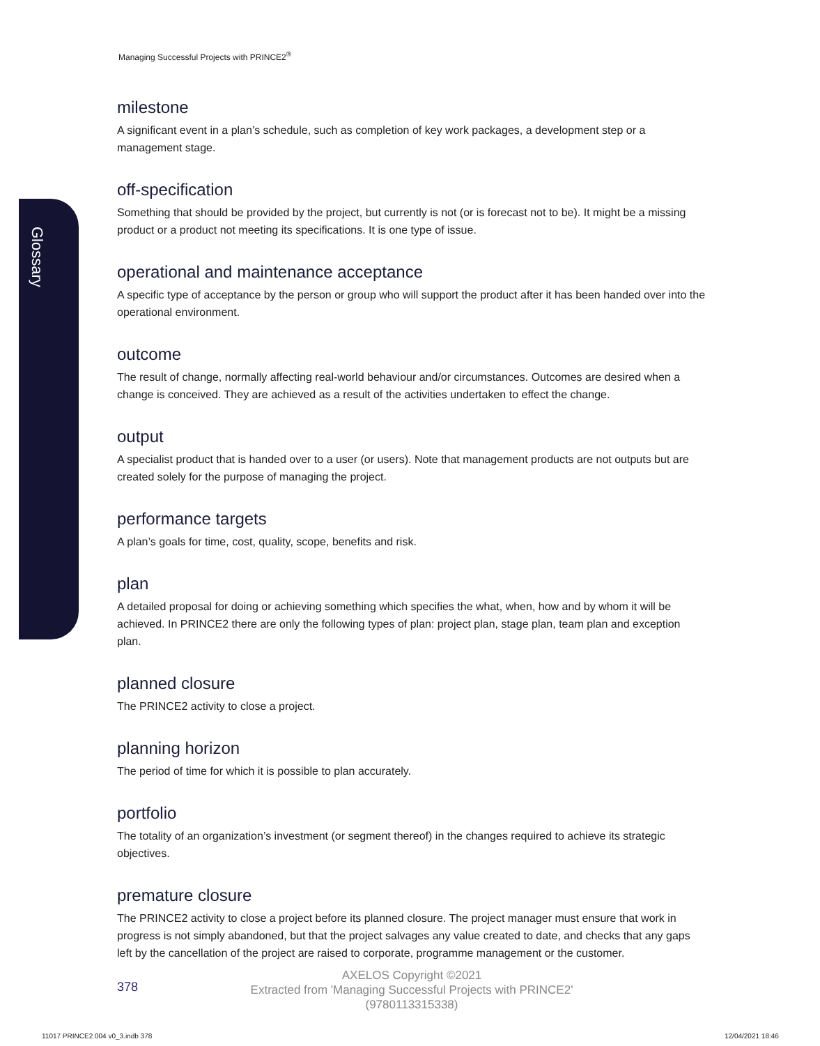Managing Successful Projects with PRINCE2<sup>®</sup>
Glossary
milestone
A significant event in a plan’s schedule, such as completion of key work packages, a development step or a management stage.
off-specification
Something that should be provided by the project, but currently is not (or is forecast not to be). It might be a missing product or a product not meeting its specifications. It is one type of issue.
operational and maintenance acceptance
A specific type of acceptance by the person or group who will support the product after it has been handed over into the operational environment.
outcome
The result of change, normally affecting real-world behaviour and/or circumstances. Outcomes are desired when a change is conceived. They are achieved as a result of the activities undertaken to effect the change.
output
A specialist product that is handed over to a user (or users). Note that management products are not outputs but are created solely for the purpose of managing the project.
performance targets
A plan’s goals for time, cost, quality, scope, benefits and risk.
plan
A detailed proposal for doing or achieving something which specifies the what, when, how and by whom it will be achieved. In PRINCE2 there are only the following types of plan: project plan, stage plan, team plan and exception plan.
planned closure
The PRINCE2 activity to close a project.
planning horizon
The period of time for which it is possible to plan accurately.
portfolio
The totality of an organization’s investment (or segment thereof) in the changes required to achieve its strategic objectives.
premature closure
The PRINCE2 activity to close a project before its planned closure. The project manager must ensure that work in progress is not simply abandoned, but that the project salvages any value created to date, and checks that any gaps left by the cancellation of the project are raised to corporate, programme management or the customer.
378
AXELOS Copyright ©2021
Extracted from 'Managing Successful Projects with PRINCE2'
(9780113315338)
11017 PRINCE2 004 v0_3.indb 378
12/04/2021 18:46